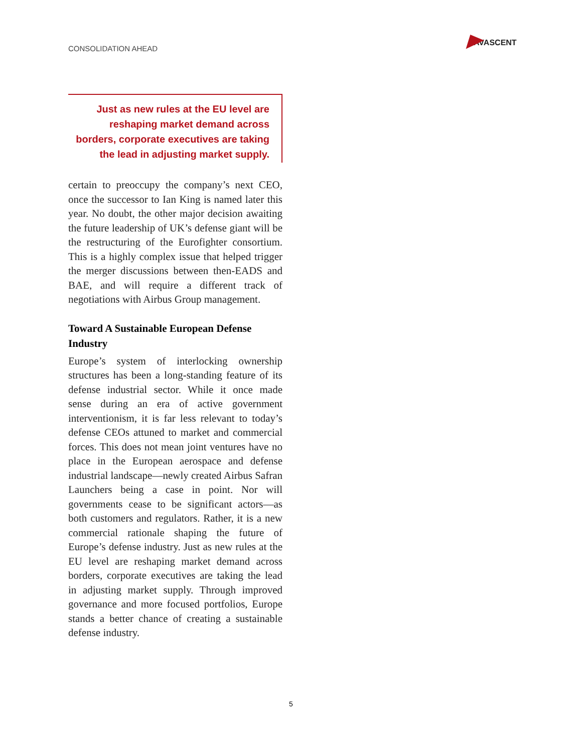CONSOLIDATION AHEAD
AVASCENT
Just as new rules at the EU level are reshaping market demand across borders, corporate executives are taking the lead in adjusting market supply.
certain to preoccupy the company’s next CEO, once the successor to Ian King is named later this year. No doubt, the other major decision awaiting the future leadership of UK’s defense giant will be the restructuring of the Eurofighter consortium. This is a highly complex issue that helped trigger the merger discussions between then-EADS and BAE, and will require a different track of negotiations with Airbus Group management.
Toward A Sustainable European Defense Industry
Europe’s system of interlocking ownership structures has been a long-standing feature of its defense industrial sector. While it once made sense during an era of active government interventionism, it is far less relevant to today’s defense CEOs attuned to market and commercial forces. This does not mean joint ventures have no place in the European aerospace and defense industrial landscape—newly created Airbus Safran Launchers being a case in point. Nor will governments cease to be significant actors—as both customers and regulators. Rather, it is a new commercial rationale shaping the future of Europe’s defense industry. Just as new rules at the EU level are reshaping market demand across borders, corporate executives are taking the lead in adjusting market supply. Through improved governance and more focused portfolios, Europe stands a better chance of creating a sustainable defense industry.
5